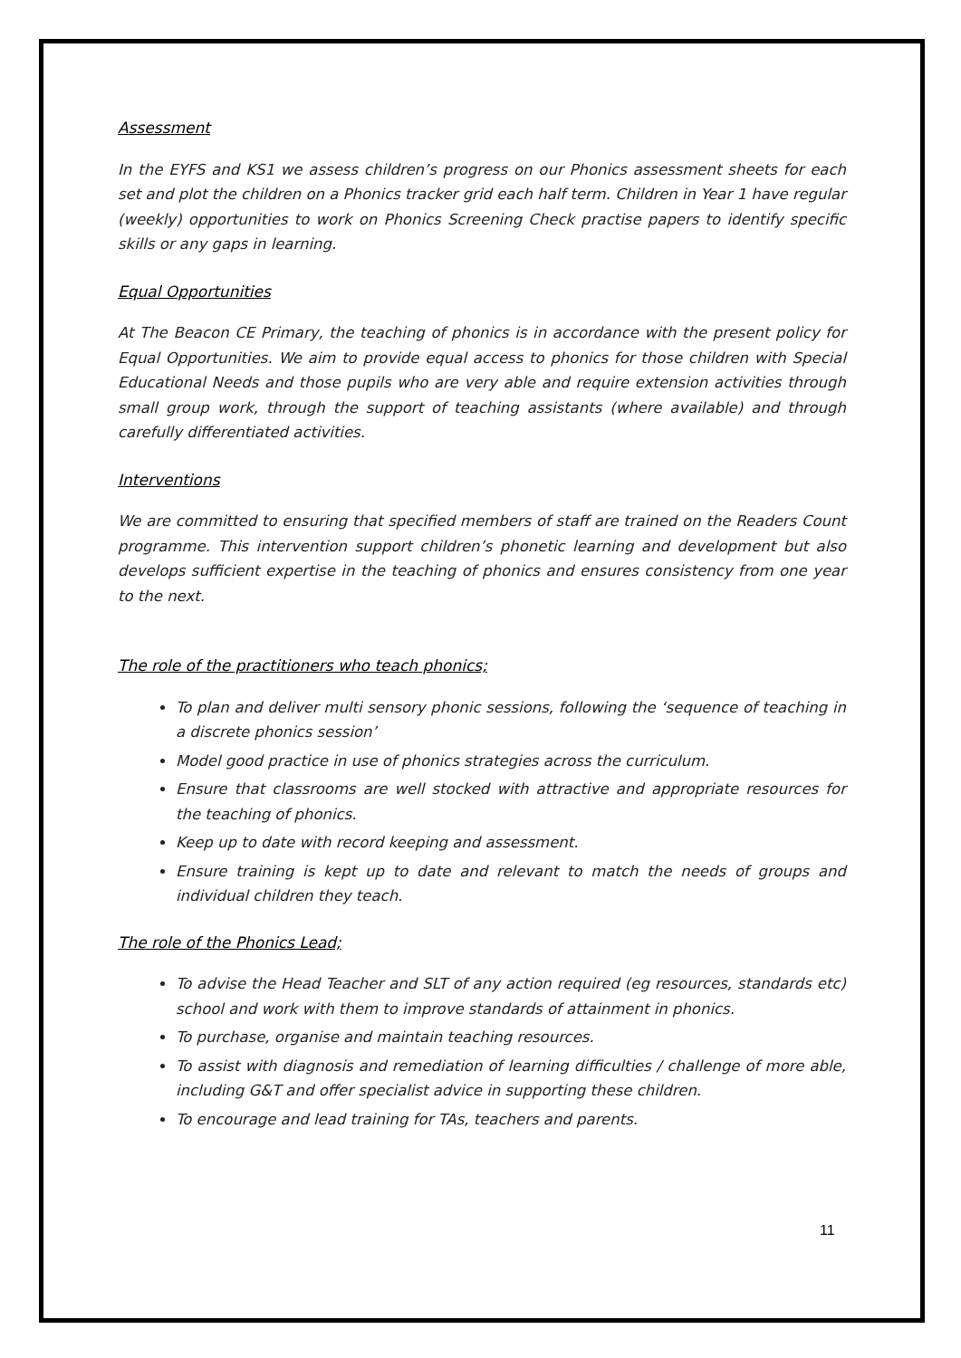Assessment
In the EYFS and KS1 we assess children’s progress on our Phonics assessment sheets for each set and plot the children on a Phonics tracker grid each half term. Children in Year 1 have regular (weekly) opportunities to work on Phonics Screening Check practise papers to identify specific skills or any gaps in learning.
Equal Opportunities
At The Beacon CE Primary, the teaching of phonics is in accordance with the present policy for Equal Opportunities. We aim to provide equal access to phonics for those children with Special Educational Needs and those pupils who are very able and require extension activities through small group work, through the support of teaching assistants (where available) and through carefully differentiated activities.
Interventions
We are committed to ensuring that specified members of staff are trained on the Readers Count programme. This intervention support children’s phonetic learning and development but also develops sufficient expertise in the teaching of phonics and ensures consistency from one year to the next.
The role of the practitioners who teach phonics;
To plan and deliver multi sensory phonic sessions, following the ‘sequence of teaching in a discrete phonics session’
Model good practice in use of phonics strategies across the curriculum.
Ensure that classrooms are well stocked with attractive and appropriate resources for the teaching of phonics.
Keep up to date with record keeping and assessment.
Ensure training is kept up to date and relevant to match the needs of groups and individual children they teach.
The role of the Phonics Lead;
To advise the Head Teacher and SLT of any action required (eg resources, standards etc) school and work with them to improve standards of attainment in phonics.
To purchase, organise and maintain teaching resources.
To assist with diagnosis and remediation of learning difficulties / challenge of more able, including G&T and offer specialist advice in supporting these children.
To encourage and lead training for TAs, teachers and parents.
11